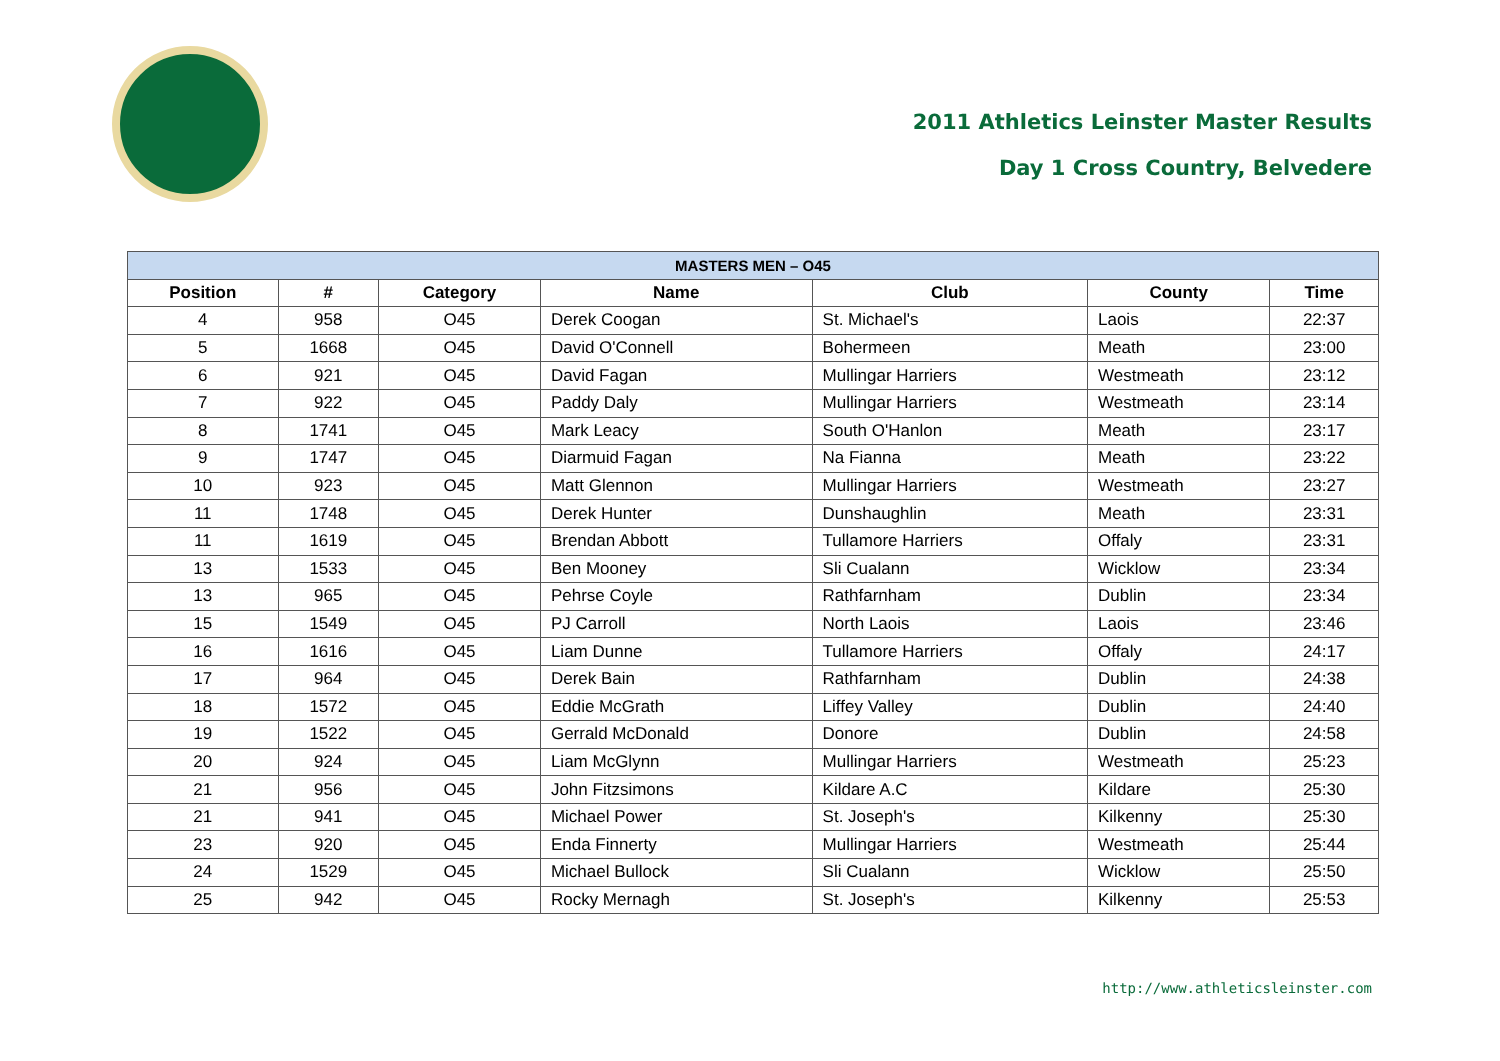2011 Athletics Leinster Master Results
Day 1 Cross Country, Belvedere
| MASTERS MEN – O45 | | | | | | |
| --- | --- | --- | --- | --- | --- | --- |
| Position | # | Category | Name | Club | County | Time |
| 4 | 958 | O45 | Derek Coogan | St. Michael's | Laois | 22:37 |
| 5 | 1668 | O45 | David O'Connell | Bohermeen | Meath | 23:00 |
| 6 | 921 | O45 | David Fagan | Mullingar Harriers | Westmeath | 23:12 |
| 7 | 922 | O45 | Paddy Daly | Mullingar Harriers | Westmeath | 23:14 |
| 8 | 1741 | O45 | Mark Leacy | South O'Hanlon | Meath | 23:17 |
| 9 | 1747 | O45 | Diarmuid Fagan | Na Fianna | Meath | 23:22 |
| 10 | 923 | O45 | Matt Glennon | Mullingar Harriers | Westmeath | 23:27 |
| 11 | 1748 | O45 | Derek Hunter | Dunshaughlin | Meath | 23:31 |
| 11 | 1619 | O45 | Brendan Abbott | Tullamore Harriers | Offaly | 23:31 |
| 13 | 1533 | O45 | Ben Mooney | Sli Cualann | Wicklow | 23:34 |
| 13 | 965 | O45 | Pehrse Coyle | Rathfarnham | Dublin | 23:34 |
| 15 | 1549 | O45 | PJ Carroll | North Laois | Laois | 23:46 |
| 16 | 1616 | O45 | Liam Dunne | Tullamore Harriers | Offaly | 24:17 |
| 17 | 964 | O45 | Derek Bain | Rathfarnham | Dublin | 24:38 |
| 18 | 1572 | O45 | Eddie McGrath | Liffey Valley | Dublin | 24:40 |
| 19 | 1522 | O45 | Gerrald McDonald | Donore | Dublin | 24:58 |
| 20 | 924 | O45 | Liam McGlynn | Mullingar Harriers | Westmeath | 25:23 |
| 21 | 956 | O45 | John Fitzsimons | Kildare A.C | Kildare | 25:30 |
| 21 | 941 | O45 | Michael Power | St. Joseph's | Kilkenny | 25:30 |
| 23 | 920 | O45 | Enda Finnerty | Mullingar Harriers | Westmeath | 25:44 |
| 24 | 1529 | O45 | Michael Bullock | Sli Cualann | Wicklow | 25:50 |
| 25 | 942 | O45 | Rocky Mernagh | St. Joseph's | Kilkenny | 25:53 |
http://www.athleticsleinster.com